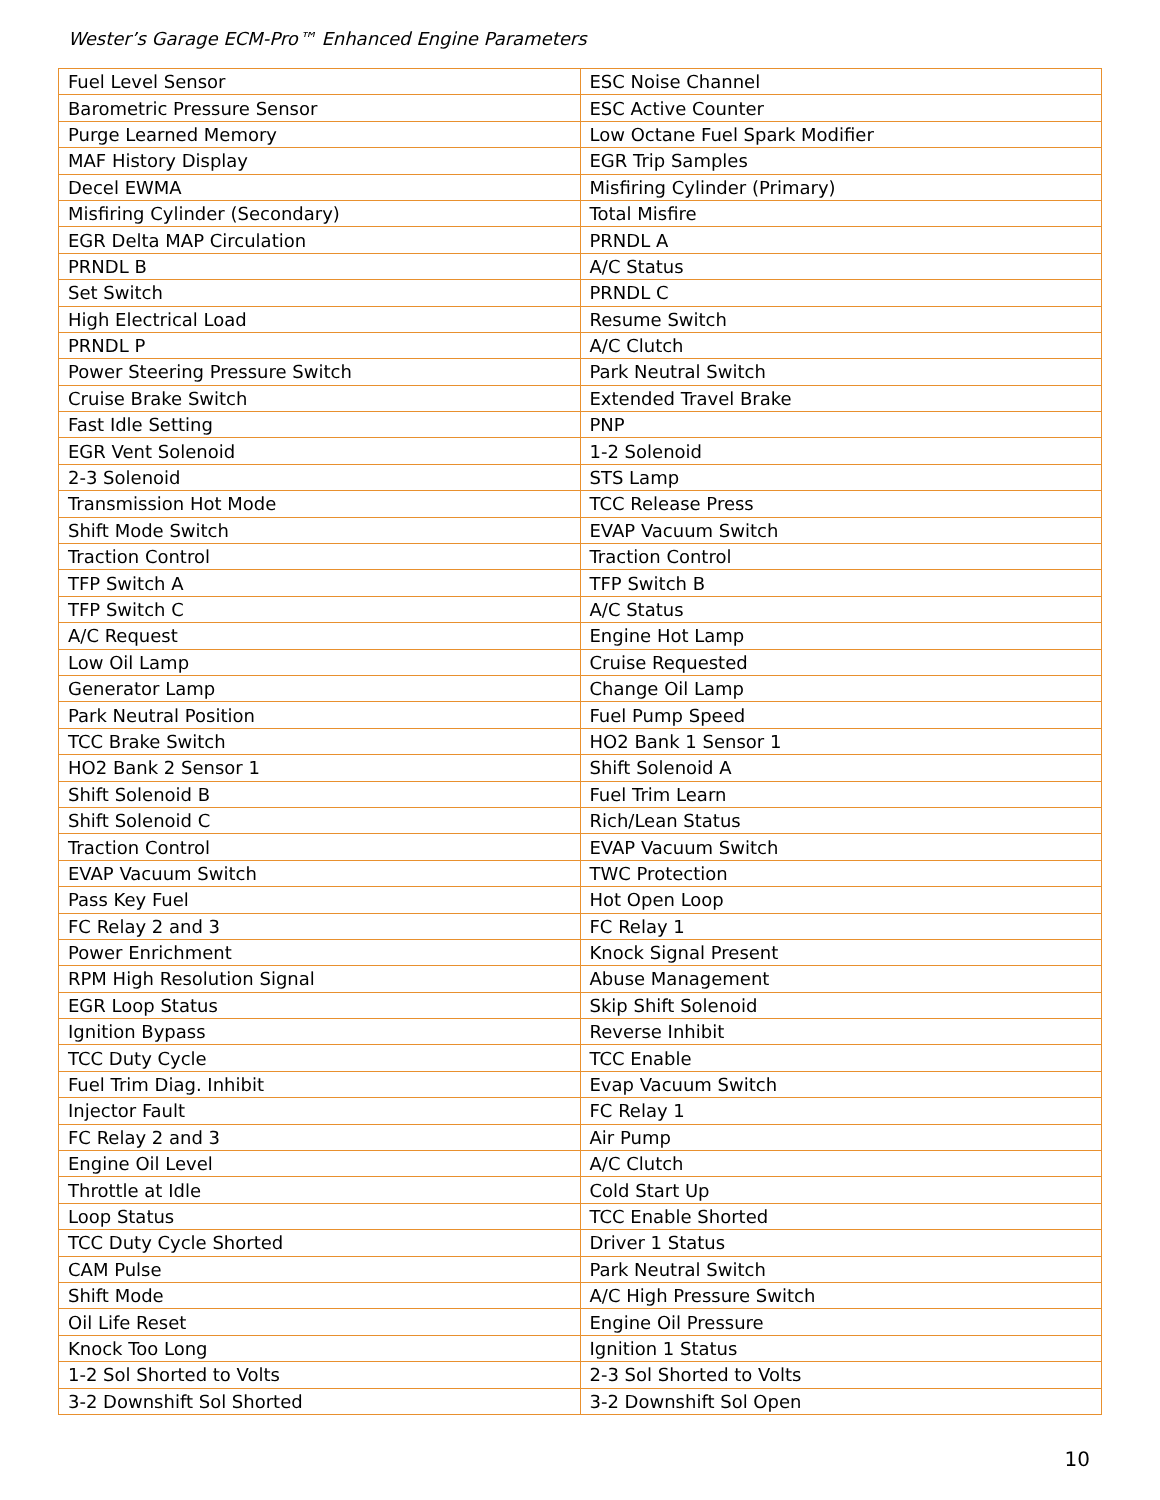Wester’s Garage ECM-Pro™ Enhanced Engine Parameters
| Fuel Level Sensor | ESC Noise Channel |
| Barometric Pressure Sensor | ESC Active Counter |
| Purge Learned Memory | Low Octane Fuel Spark Modifier |
| MAF History Display | EGR Trip Samples |
| Decel EWMA | Misfiring Cylinder (Primary) |
| Misfiring Cylinder (Secondary) | Total Misfire |
| EGR Delta MAP Circulation | PRNDL A |
| PRNDL B | A/C Status |
| Set Switch | PRNDL C |
| High Electrical Load | Resume Switch |
| PRNDL P | A/C Clutch |
| Power Steering Pressure Switch | Park Neutral Switch |
| Cruise Brake Switch | Extended Travel Brake |
| Fast Idle Setting | PNP |
| EGR Vent Solenoid | 1-2 Solenoid |
| 2-3 Solenoid | STS Lamp |
| Transmission Hot Mode | TCC Release Press |
| Shift Mode Switch | EVAP Vacuum Switch |
| Traction Control | Traction Control |
| TFP Switch A | TFP Switch B |
| TFP Switch C | A/C Status |
| A/C Request | Engine Hot Lamp |
| Low Oil Lamp | Cruise Requested |
| Generator Lamp | Change Oil Lamp |
| Park Neutral Position | Fuel Pump Speed |
| TCC Brake Switch | HO2 Bank 1 Sensor 1 |
| HO2 Bank 2 Sensor 1 | Shift Solenoid A |
| Shift Solenoid B | Fuel Trim Learn |
| Shift Solenoid C | Rich/Lean Status |
| Traction Control | EVAP Vacuum Switch |
| EVAP Vacuum Switch | TWC Protection |
| Pass Key Fuel | Hot Open Loop |
| FC Relay 2 and 3 | FC Relay 1 |
| Power Enrichment | Knock Signal Present |
| RPM High Resolution Signal | Abuse Management |
| EGR Loop Status | Skip Shift Solenoid |
| Ignition Bypass | Reverse Inhibit |
| TCC Duty Cycle | TCC Enable |
| Fuel Trim Diag. Inhibit | Evap Vacuum Switch |
| Injector Fault | FC Relay 1 |
| FC Relay 2 and 3 | Air Pump |
| Engine Oil Level | A/C Clutch |
| Throttle at Idle | Cold Start Up |
| Loop Status | TCC Enable Shorted |
| TCC Duty Cycle Shorted | Driver 1 Status |
| CAM Pulse | Park Neutral Switch |
| Shift Mode | A/C High Pressure Switch |
| Oil Life Reset | Engine Oil Pressure |
| Knock Too Long | Ignition 1 Status |
| 1-2 Sol Shorted to Volts | 2-3 Sol Shorted to Volts |
| 3-2 Downshift Sol Shorted | 3-2 Downshift Sol Open |
10